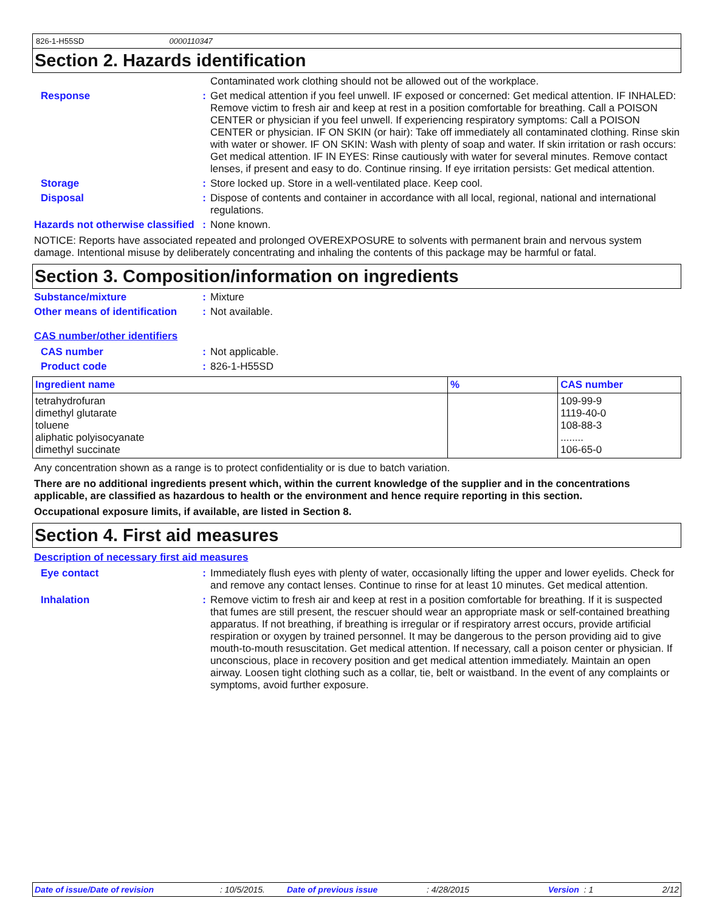826-1-H55SD 0000110347
Section 2. Hazards identification
Contaminated work clothing should not be allowed out of the workplace.
Response : Get medical attention if you feel unwell. IF exposed or concerned: Get medical attention. IF INHALED: Remove victim to fresh air and keep at rest in a position comfortable for breathing. Call a POISON CENTER or physician if you feel unwell. If experiencing respiratory symptoms: Call a POISON CENTER or physician. IF ON SKIN (or hair): Take off immediately all contaminated clothing. Rinse skin with water or shower. IF ON SKIN: Wash with plenty of soap and water. If skin irritation or rash occurs: Get medical attention. IF IN EYES: Rinse cautiously with water for several minutes. Remove contact lenses, if present and easy to do. Continue rinsing. If eye irritation persists: Get medical attention.
Storage : Store locked up. Store in a well-ventilated place. Keep cool.
Disposal : Dispose of contents and container in accordance with all local, regional, national and international regulations.
Hazards not otherwise classified
: None known.
NOTICE: Reports have associated repeated and prolonged OVEREXPOSURE to solvents with permanent brain and nervous system damage. Intentional misuse by deliberately concentrating and inhaling the contents of this package may be harmful or fatal.
Section 3. Composition/information on ingredients
Substance/mixture : Mixture
Other means of identification
: Not available.
CAS number/other identifiers
CAS number : Not applicable.
Product code : 826-1-H55SD
| Ingredient name | % | CAS number |
| --- | --- | --- |
| tetrahydrofuran dimethyl glutarate toluene aliphatic polyisocyanate dimethyl succinate | | 109-99-9 1119-40-0 108-88-3 ........ 106-65-0 |
Any concentration shown as a range is to protect confidentiality or is due to batch variation.
There are no additional ingredients present which, within the current knowledge of the supplier and in the concentrations applicable, are classified as hazardous to health or the environment and hence require reporting in this section.
Occupational exposure limits, if available, are listed in Section 8.
Section 4. First aid measures
Description of necessary first aid measures
Eye contact : Immediately flush eyes with plenty of water, occasionally lifting the upper and lower eyelids. Check for and remove any contact lenses. Continue to rinse for at least 10 minutes. Get medical attention.
Inhalation : Remove victim to fresh air and keep at rest in a position comfortable for breathing. If it is suspected that fumes are still present, the rescuer should wear an appropriate mask or self-contained breathing apparatus. If not breathing, if breathing is irregular or if respiratory arrest occurs, provide artificial respiration or oxygen by trained personnel. It may be dangerous to the person providing aid to give mouth-to-mouth resuscitation. Get medical attention. If necessary, call a poison center or physician. If unconscious, place in recovery position and get medical attention immediately. Maintain an open airway. Loosen tight clothing such as a collar, tie, belt or waistband. In the event of any complaints or symptoms, avoid further exposure.
Date of issue/Date of revision: 10/5/2015. Date of previous issue: 4/28/2015 Version : 1 2/12